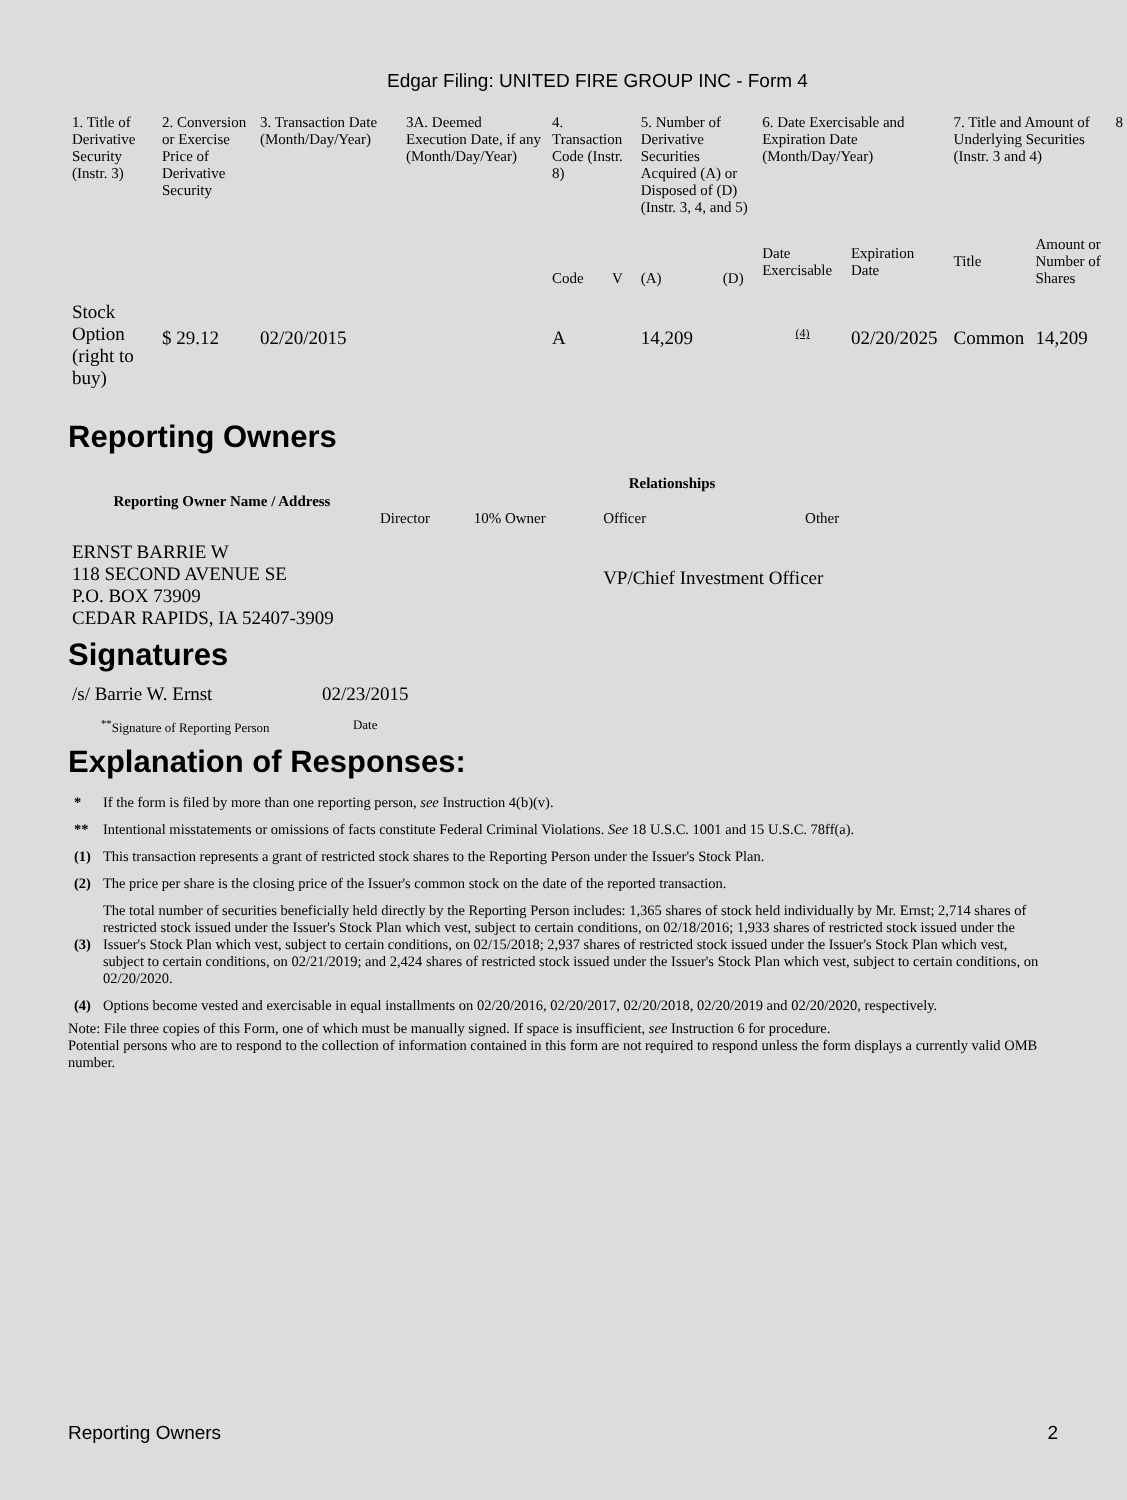Edgar Filing: UNITED FIRE GROUP INC - Form 4
| 1. Title of Derivative Security (Instr. 3) | 2. Conversion or Exercise Price of Derivative Security | 3. Transaction Date (Month/Day/Year) | 3A. Deemed Execution Date, if any (Month/Day/Year) | 4. Transaction Code (Instr. 8) | | 5. Number of Derivative Securities Acquired (A) or Disposed of (D) (Instr. 3, 4, and 5) | | 6. Date Exercisable and Expiration Date (Month/Day/Year) | | 7. Title and Amount of Underlying Securities (Instr. 3 and 4) | | 8 |
| | | | | Code | V | (A) | (D) | Date Exercisable | Expiration Date | Title | Amount or Number of Shares | |
| Stock Option (right to buy) | $ 29.12 | 02/20/2015 | | A | | 14,209 | | <sup>(4)</sup> | 02/20/2025 | Common | 14,209 | |
Reporting Owners
| Reporting Owner Name / Address | Relationships | | | |
| --- | --- | --- | --- | --- |
| | Director | 10% Owner | Officer | Other |
| ERNST BARRIE W 118 SECOND AVENUE SE P.O. BOX 73909 CEDAR RAPIDS, IA 52407-3909 | | | VP/Chief Investment Officer | |
Signatures
| /s/ Barrie W. Ernst | 02/23/2015 |
| <sup>**</sup> Signature of Reporting Person | Date |
Explanation of Responses:
| * | If the form is filed by more than one reporting person, see Instruction 4(b)(v). |
| ** | Intentional misstatements or omissions of facts constitute Federal Criminal Violations. See 18 U.S.C. 1001 and 15 U.S.C. 78ff(a). |
| (1) | This transaction represents a grant of restricted stock shares to the Reporting Person under the Issuer's Stock Plan. |
| (2) | The price per share is the closing price of the Issuer's common stock on the date of the reported transaction. |
| (3) | The total number of securities beneficially held directly by the Reporting Person includes: 1,365 shares of stock held individually by Mr. Ernst; 2,714 shares of restricted stock issued under the Issuer's Stock Plan which vest, subject to certain conditions, on 02/18/2016; 1,933 shares of restricted stock issued under the Issuer's Stock Plan which vest, subject to certain conditions, on 02/15/2018; 2,937 shares of restricted stock issued under the Issuer's Stock Plan which vest, subject to certain conditions, on 02/21/2019; and 2,424 shares of restricted stock issued under the Issuer's Stock Plan which vest, subject to certain conditions, on 02/20/2020. |
| (4) | Options become vested and exercisable in equal installments on 02/20/2016, 02/20/2017, 02/20/2018, 02/20/2019 and 02/20/2020, respectively. |
Note: File three copies of this Form, one of which must be manually signed. If space is insufficient, see Instruction 6 for procedure.
Potential persons who are to respond to the collection of information contained in this form are not required to respond unless the form displays a currently valid OMB number.
Reporting Owners 2